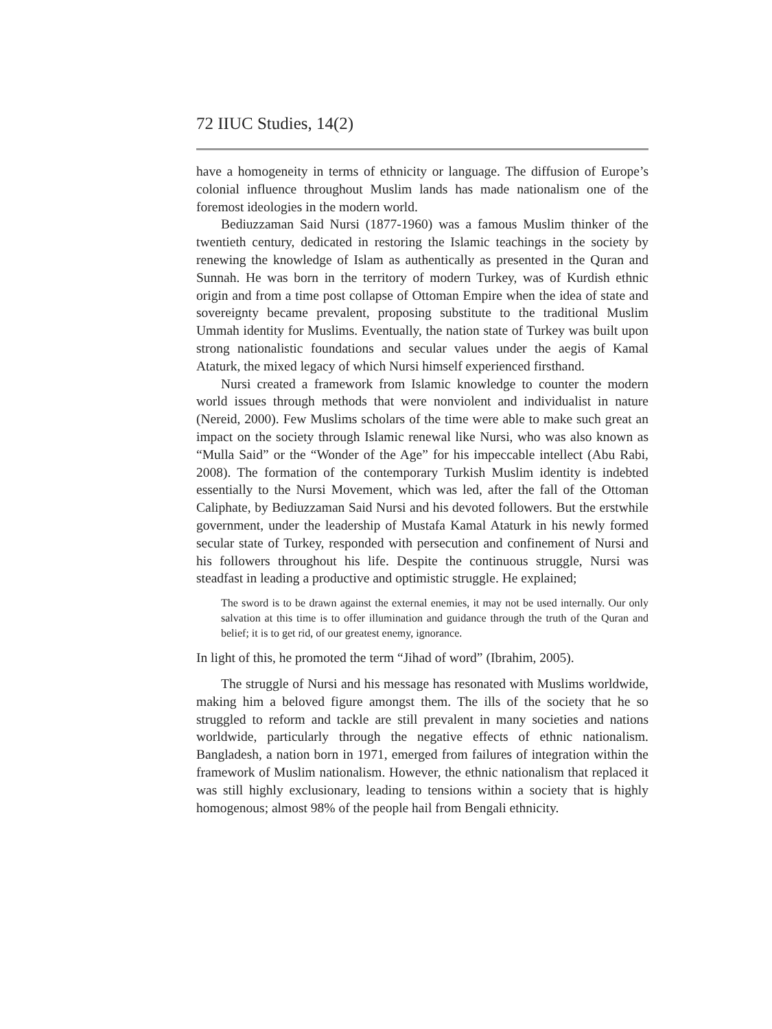72 IIUC Studies, 14(2)
have a homogeneity in terms of ethnicity or language. The diffusion of Europe’s colonial influence throughout Muslim lands has made nationalism one of the foremost ideologies in the modern world.
Bediuzzaman Said Nursi (1877-1960) was a famous Muslim thinker of the twentieth century, dedicated in restoring the Islamic teachings in the society by renewing the knowledge of Islam as authentically as presented in the Quran and Sunnah. He was born in the territory of modern Turkey, was of Kurdish ethnic origin and from a time post collapse of Ottoman Empire when the idea of state and sovereignty became prevalent, proposing substitute to the traditional Muslim Ummah identity for Muslims. Eventually, the nation state of Turkey was built upon strong nationalistic foundations and secular values under the aegis of Kamal Ataturk, the mixed legacy of which Nursi himself experienced firsthand.
Nursi created a framework from Islamic knowledge to counter the modern world issues through methods that were nonviolent and individualist in nature (Nereid, 2000). Few Muslims scholars of the time were able to make such great an impact on the society through Islamic renewal like Nursi, who was also known as “Mulla Said” or the “Wonder of the Age” for his impeccable intellect (Abu Rabi, 2008). The formation of the contemporary Turkish Muslim identity is indebted essentially to the Nursi Movement, which was led, after the fall of the Ottoman Caliphate, by Bediuzzaman Said Nursi and his devoted followers. But the erstwhile government, under the leadership of Mustafa Kamal Ataturk in his newly formed secular state of Turkey, responded with persecution and confinement of Nursi and his followers throughout his life. Despite the continuous struggle, Nursi was steadfast in leading a productive and optimistic struggle. He explained;
The sword is to be drawn against the external enemies, it may not be used internally. Our only salvation at this time is to offer illumination and guidance through the truth of the Quran and belief; it is to get rid, of our greatest enemy, ignorance.
In light of this, he promoted the term “Jihad of word” (Ibrahim, 2005).
The struggle of Nursi and his message has resonated with Muslims worldwide, making him a beloved figure amongst them. The ills of the society that he so struggled to reform and tackle are still prevalent in many societies and nations worldwide, particularly through the negative effects of ethnic nationalism. Bangladesh, a nation born in 1971, emerged from failures of integration within the framework of Muslim nationalism. However, the ethnic nationalism that replaced it was still highly exclusionary, leading to tensions within a society that is highly homogenous; almost 98% of the people hail from Bengali ethnicity.